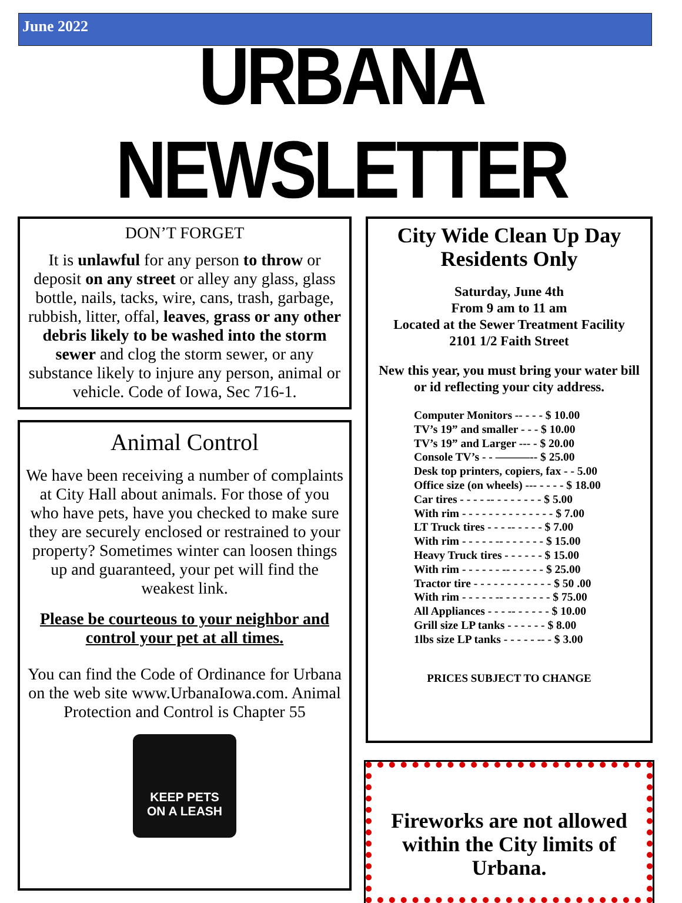June 2022
URBANA NEWSLETTER
DON’T FORGET
It is unlawful for any person to throw or deposit on any street or alley any glass, glass bottle, nails, tacks, wire, cans, trash, garbage, rubbish, litter, offal, leaves, grass or any other debris likely to be washed into the storm sewer and clog the storm sewer, or any substance likely to injure any person, animal or vehicle. Code of Iowa, Sec 716-1.
Animal Control
We have been receiving a number of complaints at City Hall about animals. For those of you who have pets, have you checked to make sure they are securely enclosed or restrained to your property? Sometimes winter can loosen things up and guaranteed, your pet will find the weakest link.
Please be courteous to your neighbor and control your pet at all times.
You can find the Code of Ordinance for Urbana on the web site www.UrbanaIowa.com. Animal Protection and Control is Chapter 55
KEEP PETS
ON A LEASH
City Wide Clean Up Day Residents Only
Saturday, June 4th
From 9 am to 11 am
Located at the Sewer Treatment Facility
2101 1/2 Faith Street
New this year, you must bring your water bill or id reflecting your city address.
Computer Monitors -- - - - $ 10.00
TV’s 19” and smaller - - - $ 10.00
TV’s 19” and Larger --- - $ 20.00
Console TV’s - - ———-- $ 25.00
Desk top printers, copiers, fax - - 5.00
Office size (on wheels) --- - - - - $ 18.00
Car tires - - - - -- - - - - - - - $ 5.00
With rim - - - - - - - - - - - - - - $ 7.00
LT Truck tires - - - -- - - - - $ 7.00
With rim - - - - - -- - - - - - - $ 15.00
Heavy Truck tires - - - - - - $ 15.00
With rim - - - - - - -- - - - - - $ 25.00
Tractor tire - - - - - - - - - - - - $ 50 .00
With rim - - - - - -- - - - - - - - $ 75.00
All Appliances - - - -- - - - - - $ 10.00
Grill size LP tanks - - - - - - $ 8.00
1lbs size LP tanks - - - - - -- - $ 3.00
PRICES SUBJECT TO CHANGE
Fireworks are not allowed within the City limits of Urbana.